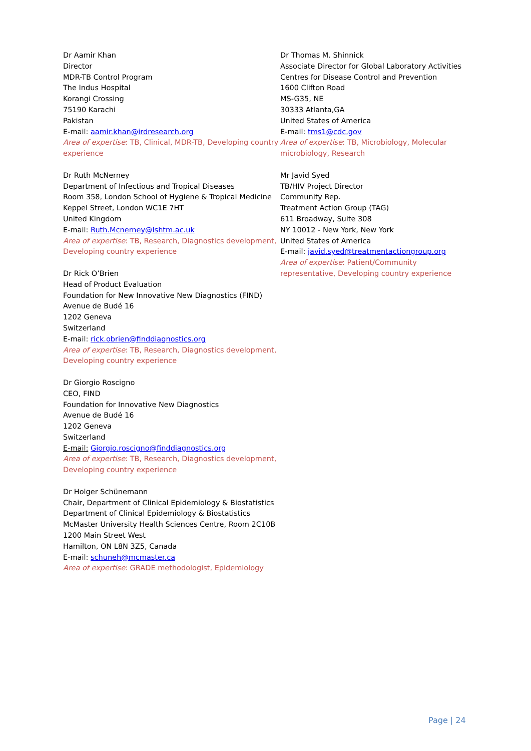Dr Aamir Khan
Director
MDR-TB Control Program
The Indus Hospital
Korangi Crossing
75190 Karachi
Pakistan
E-mail: aamir.khan@irdresearch.org
Area of expertise: TB, Clinical, MDR-TB, Developing country experience
Dr Ruth McNerney
Department of Infectious and Tropical Diseases
Room 358, London School of Hygiene & Tropical Medicine
Keppel Street, London WC1E 7HT
United Kingdom
E-mail: Ruth.Mcnerney@lshtm.ac.uk
Area of expertise: TB, Research, Diagnostics development, Developing country experience
Dr Rick O’Brien
Head of Product Evaluation
Foundation for New Innovative New Diagnostics (FIND)
Avenue de Budé 16
1202 Geneva
Switzerland
E-mail: rick.obrien@finddiagnostics.org
Area of expertise: TB, Research, Diagnostics development, Developing country experience
Dr Giorgio Roscigno
CEO, FIND
Foundation for Innovative New Diagnostics
Avenue de Budé 16
1202 Geneva
Switzerland
E-mail: Giorgio.roscigno@finddiagnostics.org
Area of expertise: TB, Research, Diagnostics development, Developing country experience
Dr Holger Schünemann
Chair, Department of Clinical Epidemiology & Biostatistics
Department of Clinical Epidemiology & Biostatistics
McMaster University Health Sciences Centre, Room 2C10B
1200 Main Street West
Hamilton, ON L8N 3Z5, Canada
E-mail: schuneh@mcmaster.ca
Area of expertise: GRADE methodologist, Epidemiology
Dr Thomas M. Shinnick
Associate Director for Global Laboratory Activities
Centres for Disease Control and Prevention
1600 Clifton Road
MS-G35, NE
30333 Atlanta,GA
United States of America
E-mail: tms1@cdc.gov
Area of expertise: TB, Microbiology, Molecular microbiology, Research
Mr Javid Syed
TB/HIV Project Director
Community Rep.
Treatment Action Group (TAG)
611 Broadway, Suite 308
NY 10012 - New York, New York
United States of America
E-mail: javid.syed@treatmentactiongroup.org
Area of expertise: Patient/Community representative, Developing country experience
Page | 24